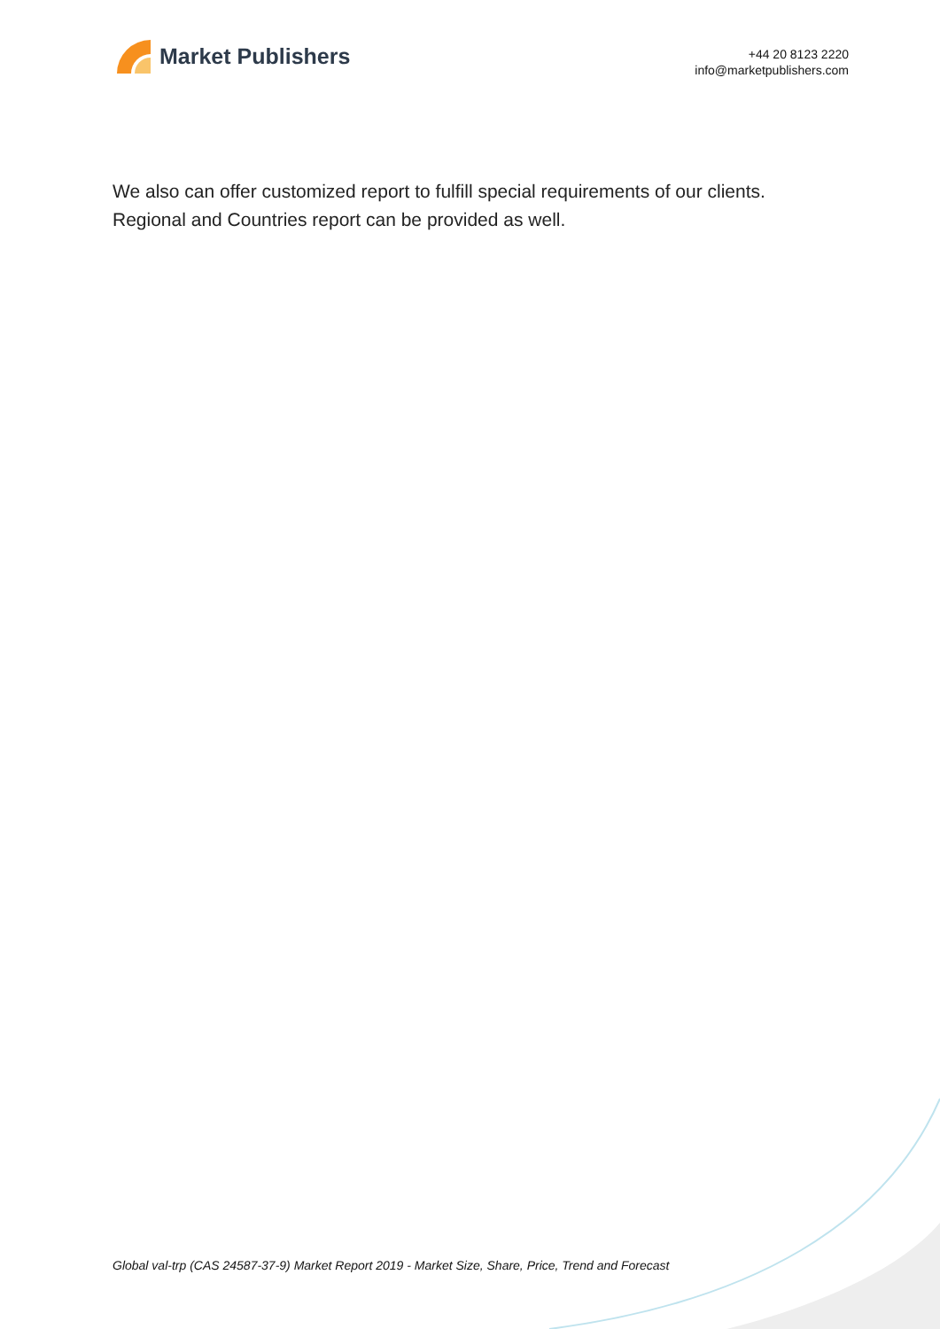Market Publishers
+44 20 8123 2220
info@marketpublishers.com
We also can offer customized report to fulfill special requirements of our clients.
Regional and Countries report can be provided as well.
Global val-trp (CAS 24587-37-9) Market Report 2019 - Market Size, Share, Price, Trend and Forecast